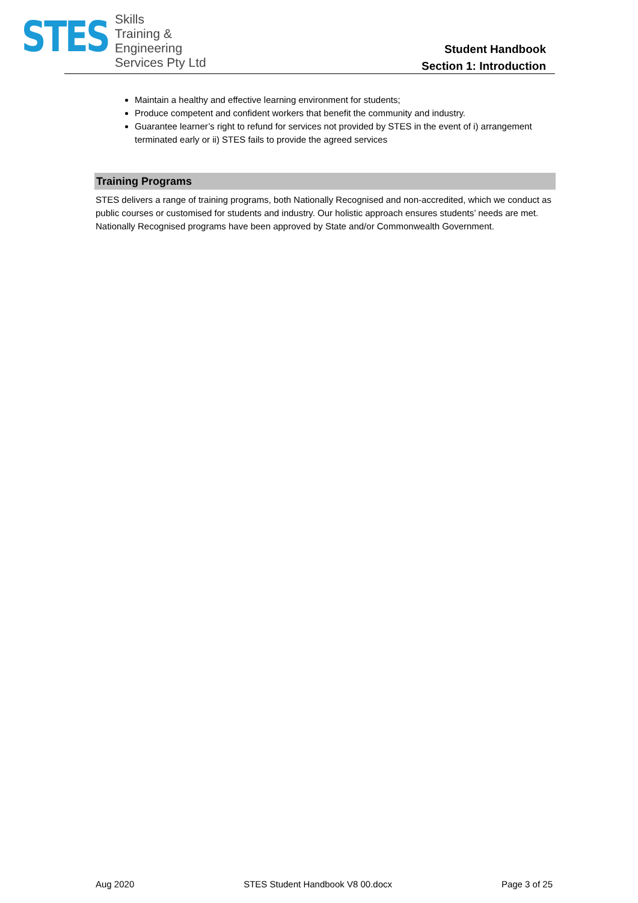STES
Skills
Training &
Engineering
Services Pty Ltd
Student Handbook
Section 1: Introduction
Maintain a healthy and effective learning environment for students;
Produce competent and confident workers that benefit the community and industry.
Guarantee learner’s right to refund for services not provided by STES in the event of i) arrangement terminated early or ii) STES fails to provide the agreed services
Training Programs
STES delivers a range of training programs, both Nationally Recognised and non-accredited, which we conduct as public courses or customised for students and industry. Our holistic approach ensures students’ needs are met. Nationally Recognised programs have been approved by State and/or Commonwealth Government.
Aug 2020 STES Student Handbook V8 00.docx Page 3 of 25